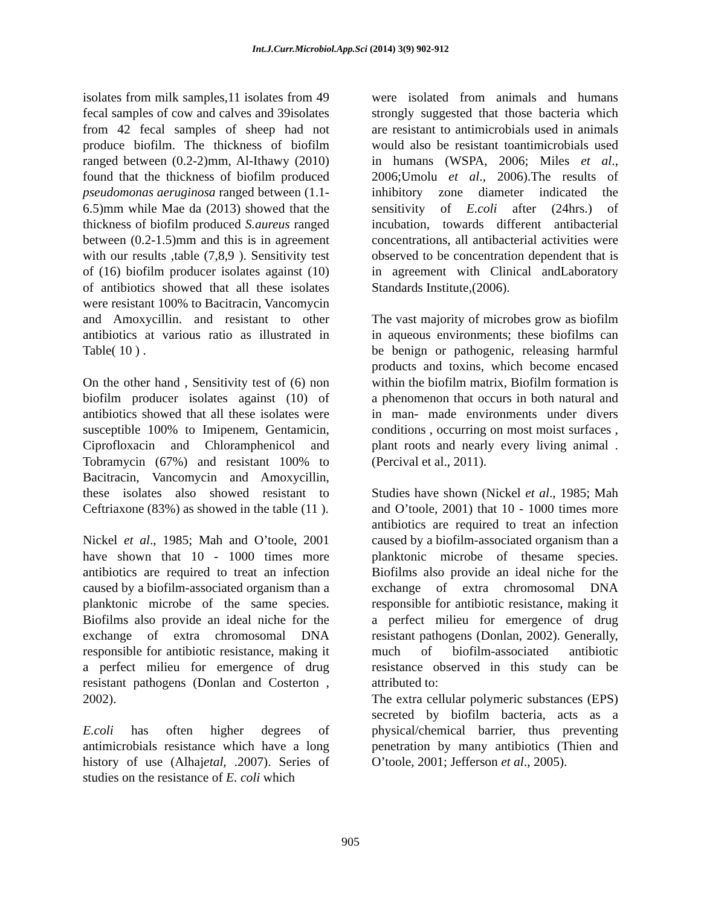Int.J.Curr.Microbiol.App.Sci (2014) 3(9) 902-912
isolates from milk samples,11 isolates from 49 fecal samples of cow and calves and 39isolates from 42 fecal samples of sheep had not produce biofilm. The thickness of biofilm ranged between (0.2-2)mm, Al-Ithawy (2010) found that the thickness of biofilm produced pseudomonas aeruginosa ranged between (1.1-6.5)mm while Mae da (2013) showed that the thickness of biofilm produced S.aureus ranged between (0.2-1.5)mm and this is in agreement with our results ,table (7,8,9 ). Sensitivity test of (16) biofilm producer isolates against (10) of antibiotics showed that all these isolates were resistant 100% to Bacitracin, Vancomycin and Amoxycillin. and resistant to other antibiotics at various ratio as illustrated in Table( 10 ) .
On the other hand , Sensitivity test of (6) non biofilm producer isolates against (10) of antibiotics showed that all these isolates were susceptible 100% to Imipenem, Gentamicin, Ciprofloxacin and Chloramphenicol and Tobramycin (67%) and resistant 100% to Bacitracin, Vancomycin and Amoxycillin, these isolates also showed resistant to Ceftriaxone (83%) as showed in the table (11 ).
Nickel et al., 1985; Mah and O’toole, 2001 have shown that 10 - 1000 times more antibiotics are required to treat an infection caused by a biofilm-associated organism than a planktonic microbe of the same species. Biofilms also provide an ideal niche for the exchange of extra chromosomal DNA responsible for antibiotic resistance, making it a perfect milieu for emergence of drug resistant pathogens (Donlan and Costerton , 2002).
E.coli has often higher degrees of antimicrobials resistance which have a long history of use (Alhajetal, .2007). Series of studies on the resistance of E. coli which
were isolated from animals and humans strongly suggested that those bacteria which are resistant to antimicrobials used in animals would also be resistant toantimicrobials used in humans (WSPA, 2006; Miles et al., 2006;Umolu et al., 2006).The results of inhibitory zone diameter indicated the sensitivity of E.coli after (24hrs.) of incubation, towards different antibacterial concentrations, all antibacterial activities were observed to be concentration dependent that is in agreement with Clinical andLaboratory Standards Institute,(2006).
The vast majority of microbes grow as biofilm in aqueous environments; these biofilms can be benign or pathogenic, releasing harmful products and toxins, which become encased within the biofilm matrix, Biofilm formation is a phenomenon that occurs in both natural and in man- made environments under divers conditions , occurring on most moist surfaces , plant roots and nearly every living animal . (Percival et al., 2011).
Studies have shown (Nickel et al., 1985; Mah and O’toole, 2001) that 10 - 1000 times more antibiotics are required to treat an infection caused by a biofilm-associated organism than a planktonic microbe of thesame species. Biofilms also provide an ideal niche for the exchange of extra chromosomal DNA responsible for antibiotic resistance, making it a perfect milieu for emergence of drug resistant pathogens (Donlan, 2002). Generally, much of biofilm-associated antibiotic resistance observed in this study can be attributed to:
The extra cellular polymeric substances (EPS) secreted by biofilm bacteria, acts as a physical/chemical barrier, thus preventing penetration by many antibiotics (Thien and O’toole, 2001; Jefferson et al., 2005).
905